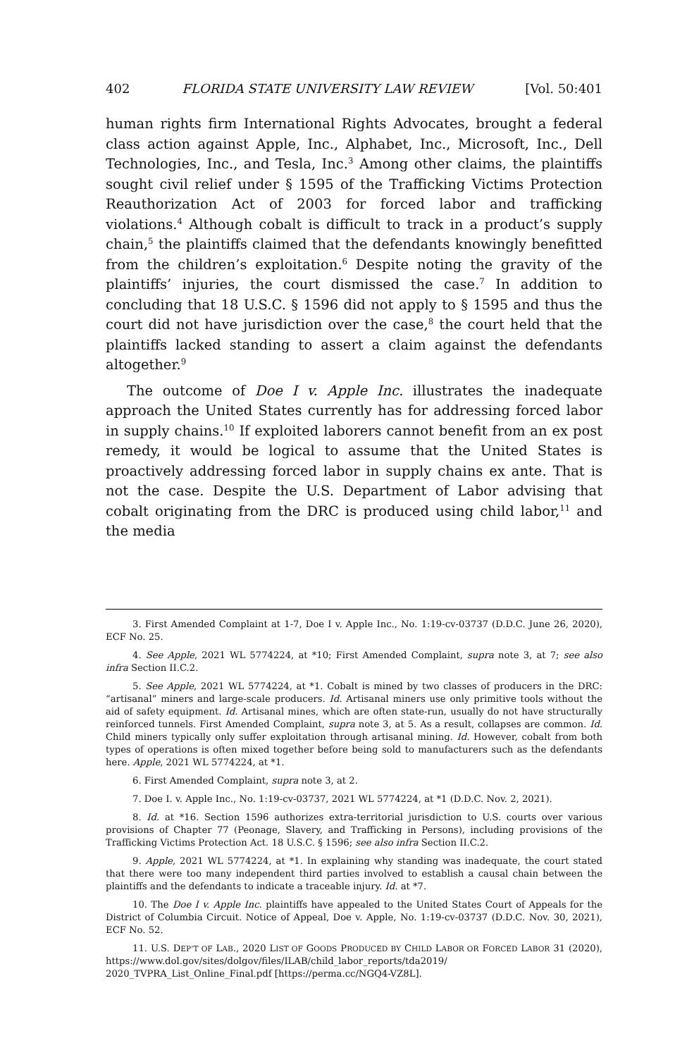402 FLORIDA STATE UNIVERSITY LAW REVIEW [Vol. 50:401
human rights firm International Rights Advocates, brought a federal class action against Apple, Inc., Alphabet, Inc., Microsoft, Inc., Dell Technologies, Inc., and Tesla, Inc.<sup>3</sup> Among other claims, the plaintiffs sought civil relief under § 1595 of the Trafficking Victims Protection Reauthorization Act of 2003 for forced labor and trafficking violations.<sup>4</sup> Although cobalt is difficult to track in a product’s supply chain,<sup>5</sup> the plaintiffs claimed that the defendants knowingly benefitted from the children’s exploitation.<sup>6</sup> Despite noting the gravity of the plaintiffs’ injuries, the court dismissed the case.<sup>7</sup> In addition to concluding that 18 U.S.C. § 1596 did not apply to § 1595 and thus the court did not have jurisdiction over the case,<sup>8</sup> the court held that the plaintiffs lacked standing to assert a claim against the defendants altogether.<sup>9</sup>
The outcome of Doe I v. Apple Inc. illustrates the inadequate approach the United States currently has for addressing forced labor in supply chains.<sup>10</sup> If exploited laborers cannot benefit from an ex post remedy, it would be logical to assume that the United States is proactively addressing forced labor in supply chains ex ante. That is not the case. Despite the U.S. Department of Labor advising that cobalt originating from the DRC is produced using child labor,<sup>11</sup> and the media
3. First Amended Complaint at 1-7, Doe I v. Apple Inc., No. 1:19-cv-03737 (D.D.C. June 26, 2020), ECF No. 25.
4. See Apple, 2021 WL 5774224, at *10; First Amended Complaint, supra note 3, at 7; see also infra Section II.C.2.
5. See Apple, 2021 WL 5774224, at *1. Cobalt is mined by two classes of producers in the DRC: “artisanal” miners and large-scale producers. Id. Artisanal miners use only primitive tools without the aid of safety equipment. Id. Artisanal mines, which are often state-run, usually do not have structurally reinforced tunnels. First Amended Complaint, supra note 3, at 5. As a result, collapses are common. Id. Child miners typically only suffer exploitation through artisanal mining. Id. However, cobalt from both types of operations is often mixed together before being sold to manufacturers such as the defendants here. Apple, 2021 WL 5774224, at *1.
6. First Amended Complaint, supra note 3, at 2.
7. Doe I. v. Apple Inc., No. 1:19-cv-03737, 2021 WL 5774224, at *1 (D.D.C. Nov. 2, 2021).
8. Id. at *16. Section 1596 authorizes extra-territorial jurisdiction to U.S. courts over various provisions of Chapter 77 (Peonage, Slavery, and Trafficking in Persons), including provisions of the Trafficking Victims Protection Act. 18 U.S.C. § 1596; see also infra Section II.C.2.
9. Apple, 2021 WL 5774224, at *1. In explaining why standing was inadequate, the court stated that there were too many independent third parties involved to establish a causal chain between the plaintiffs and the defendants to indicate a traceable injury. Id. at *7.
10. The Doe I v. Apple Inc. plaintiffs have appealed to the United States Court of Appeals for the District of Columbia Circuit. Notice of Appeal, Doe v. Apple, No. 1:19-cv-03737 (D.D.C. Nov. 30, 2021), ECF No. 52.
11. U.S. DEP’T OF LAB., 2020 LIST OF GOODS PRODUCED BY CHILD LABOR OR FORCED LABOR 31 (2020), https://www.dol.gov/sites/dolgov/files/ILAB/child_labor_reports/tda2019/ 2020_TVPRA_List_Online_Final.pdf [https://perma.cc/NGQ4-VZ8L].